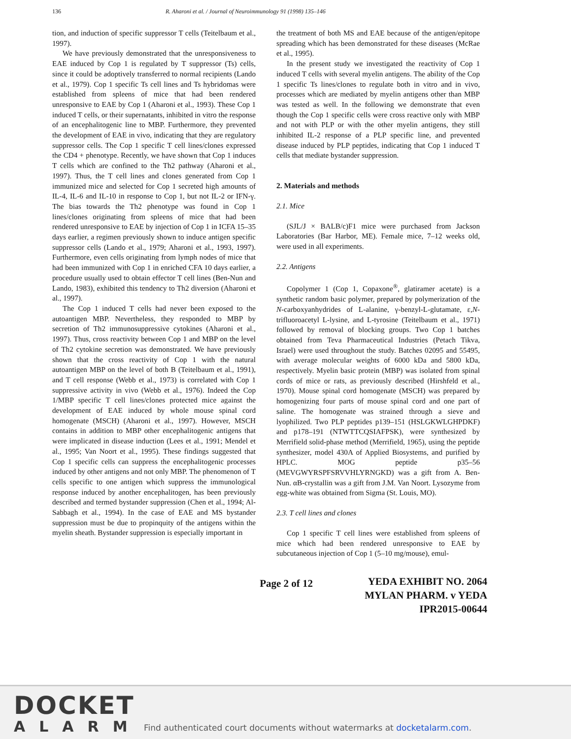136 R. Aharoni et al. / Journal of Neuroimmunology 91 (1998) 135–146
tion, and induction of specific suppressor T cells (Teitelbaum et al., 1997).
We have previously demonstrated that the unresponsiveness to EAE induced by Cop 1 is regulated by T suppressor (Ts) cells, since it could be adoptively transferred to normal recipients (Lando et al., 1979). Cop 1 specific Ts cell lines and Ts hybridomas were established from spleens of mice that had been rendered unresponsive to EAE by Cop 1 (Aharoni et al., 1993). These Cop 1 induced T cells, or their supernatants, inhibited in vitro the response of an encephalitogenic line to MBP. Furthermore, they prevented the development of EAE in vivo, indicating that they are regulatory suppressor cells. The Cop 1 specific T cell lines/clones expressed the CD4 + phenotype. Recently, we have shown that Cop 1 induces T cells which are confined to the Th2 pathway (Aharoni et al., 1997). Thus, the T cell lines and clones generated from Cop 1 immunized mice and selected for Cop 1 secreted high amounts of IL-4, IL-6 and IL-10 in response to Cop 1, but not IL-2 or IFN-γ. The bias towards the Th2 phenotype was found in Cop 1 lines/clones originating from spleens of mice that had been rendered unresponsive to EAE by injection of Cop 1 in ICFA 15–35 days earlier, a regimen previously shown to induce antigen specific suppressor cells (Lando et al., 1979; Aharoni et al., 1993, 1997). Furthermore, even cells originating from lymph nodes of mice that had been immunized with Cop 1 in enriched CFA 10 days earlier, a procedure usually used to obtain effector T cell lines (Ben-Nun and Lando, 1983), exhibited this tendency to Th2 diversion (Aharoni et al., 1997).
The Cop 1 induced T cells had never been exposed to the autoantigen MBP. Nevertheless, they responded to MBP by secretion of Th2 immunosuppressive cytokines (Aharoni et al., 1997). Thus, cross reactivity between Cop 1 and MBP on the level of Th2 cytokine secretion was demonstrated. We have previously shown that the cross reactivity of Cop 1 with the natural autoantigen MBP on the level of both B (Teitelbaum et al., 1991), and T cell response (Webb et al., 1973) is correlated with Cop 1 suppressive activity in vivo (Webb et al., 1976). Indeed the Cop 1/MBP specific T cell lines/clones protected mice against the development of EAE induced by whole mouse spinal cord homogenate (MSCH) (Aharoni et al., 1997). However, MSCH contains in addition to MBP other encephalitogenic antigens that were implicated in disease induction (Lees et al., 1991; Mendel et al., 1995; Van Noort et al., 1995). These findings suggested that Cop 1 specific cells can suppress the encephalitogenic processes induced by other antigens and not only MBP. The phenomenon of T cells specific to one antigen which suppress the immunological response induced by another encephalitogen, has been previously described and termed bystander suppression (Chen et al., 1994; Al-Sabbagh et al., 1994). In the case of EAE and MS bystander suppression must be due to propinquity of the antigens within the myelin sheath. Bystander suppression is especially important in
the treatment of both MS and EAE because of the antigen/epitope spreading which has been demonstrated for these diseases (McRae et al., 1995).
In the present study we investigated the reactivity of Cop 1 induced T cells with several myelin antigens. The ability of the Cop 1 specific Ts lines/clones to regulate both in vitro and in vivo, processes which are mediated by myelin antigens other than MBP was tested as well. In the following we demonstrate that even though the Cop 1 specific cells were cross reactive only with MBP and not with PLP or with the other myelin antigens, they still inhibited IL-2 response of a PLP specific line, and prevented disease induced by PLP peptides, indicating that Cop 1 induced T cells that mediate bystander suppression.
2. Materials and methods
2.1. Mice
(SJL/J × BALB/c)F1 mice were purchased from Jackson Laboratories (Bar Harbor, ME). Female mice, 7–12 weeks old, were used in all experiments.
2.2. Antigens
Copolymer 1 (Cop 1, Copaxone<sup>®</sup>, glatiramer acetate) is a synthetic random basic polymer, prepared by polymerization of the N-carboxyanhydrides of L-alanine, γ-benzyl-L-glutamate, ε,N-trifluoroacetyl L-lysine, and L-tyrosine (Teitelbaum et al., 1971) followed by removal of blocking groups. Two Cop 1 batches obtained from Teva Pharmaceutical Industries (Petach Tikva, Israel) were used throughout the study. Batches 02095 and 55495, with average molecular weights of 6000 kDa and 5800 kDa, respectively. Myelin basic protein (MBP) was isolated from spinal cords of mice or rats, as previously described (Hirshfeld et al., 1970). Mouse spinal cord homogenate (MSCH) was prepared by homogenizing four parts of mouse spinal cord and one part of saline. The homogenate was strained through a sieve and lyophilized. Two PLP peptides p139–151 (HSLGKWLGHPDKF) and p178–191 (NTWTTCQSIAFPSK), were synthesized by Merrifield solid-phase method (Merrifield, 1965), using the peptide synthesizer, model 430A of Applied Biosystems, and purified by HPLC. MOG peptide p35–56 (MEVGWYRSPFSRVVHLYRNGKD) was a gift from A. Ben-Nun. αB-crystallin was a gift from J.M. Van Noort. Lysozyme from egg-white was obtained from Sigma (St. Louis, MO).
2.3. T cell lines and clones
Cop 1 specific T cell lines were established from spleens of mice which had been rendered unresponsive to EAE by subcutaneous injection of Cop 1 (5–10 mg/mouse), emul-
Page 2 of 12
YEDA EXHIBIT NO. 2064
MYLAN PHARM. v YEDA
IPR2015-00644
DOCKET
ALARM
Find authenticated court documents without watermarks at docketalarm.com.